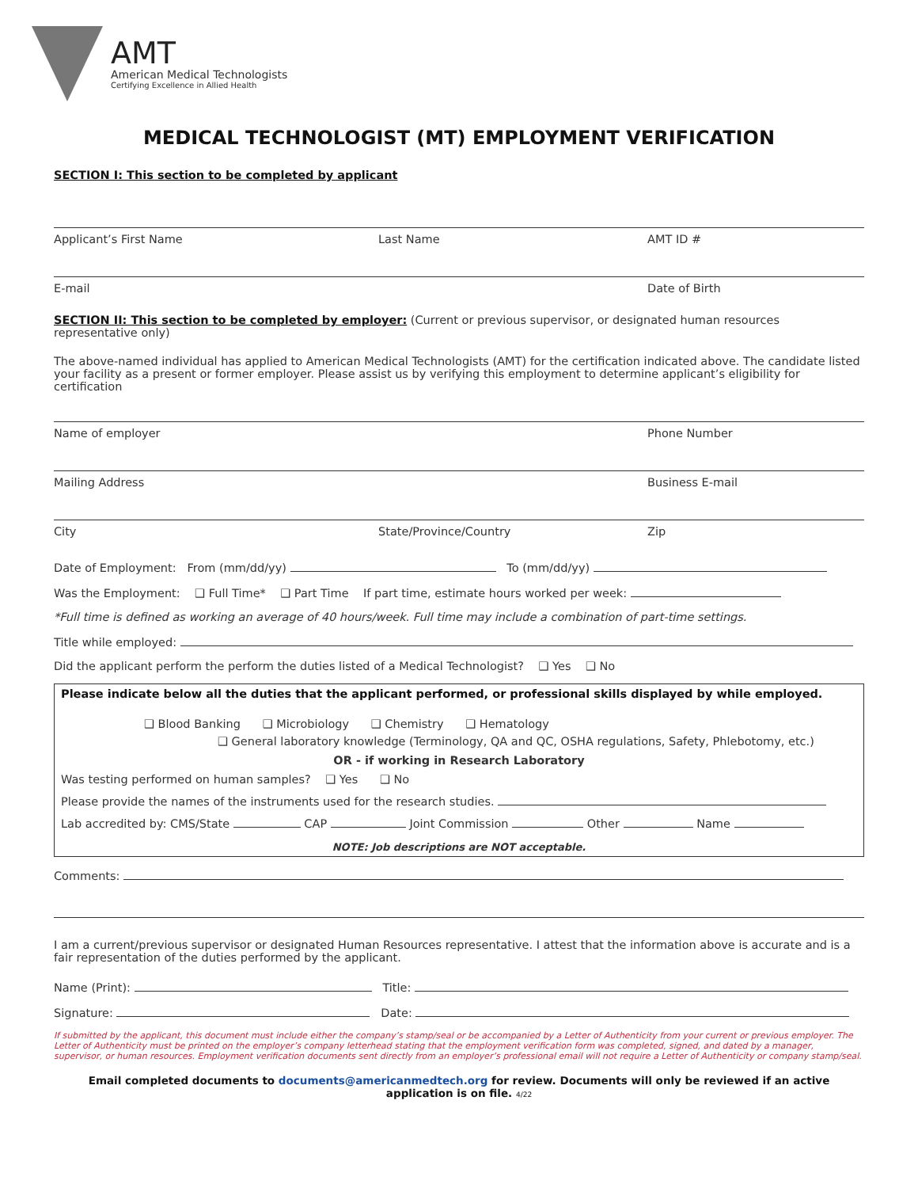AMT
American Medical Technologists
Certifying Excellence in Allied Health
MEDICAL TECHNOLOGIST (MT) EMPLOYMENT VERIFICATION
SECTION I: This section to be completed by applicant
Applicant’s First Name Last Name AMT ID #
E-mail Date of Birth
SECTION II: This section to be completed by employer: (Current or previous supervisor, or designated human resources representative only)
The above-named individual has applied to American Medical Technologists (AMT) for the certification indicated above. The candidate listed your facility as a present or former employer. Please assist us by verifying this employment to determine applicant’s eligibility for certification
Name of employer Phone Number
Mailing Address Business E-mail
City State/Province/Country Zip
Date of Employment: From (mm/dd/yy) To (mm/dd/yy)
Was the Employment: ❑ Full Time* ❑ Part Time If part time, estimate hours worked per week:
*Full time is defined as working an average of 40 hours/week. Full time may include a combination of part-time settings.
Title while employed:
Did the applicant perform the perform the duties listed of a Medical Technologist? ❑ Yes ❑ No
Please indicate below all the duties that the applicant performed, or professional skills displayed by while employed.
❑ Blood Banking ❑ Microbiology ❑ Chemistry ❑ Hematology
❑ General laboratory knowledge (Terminology, QA and QC, OSHA regulations, Safety, Phlebotomy, etc.)
OR - if working in Research Laboratory
Was testing performed on human samples? ❑ Yes ❑ No
Please provide the names of the instruments used for the research studies.
Lab accredited by: CMS/State CAP Joint Commission Other Name
NOTE: Job descriptions are NOT acceptable.
Comments:
I am a current/previous supervisor or designated Human Resources representative. I attest that the information above is accurate and is a fair representation of the duties performed by the applicant.
Name (Print): Title:
Signature: Date:
If submitted by the applicant, this document must include either the company’s stamp/seal or be accompanied by a Letter of Authenticity from your current or previous employer. The Letter of Authenticity must be printed on the employer’s company letterhead stating that the employment verification form was completed, signed, and dated by a manager, supervisor, or human resources. Employment verification documents sent directly from an employer’s professional email will not require a Letter of Authenticity or company stamp/seal.
Email completed documents to documents@americanmedtech.org for review. Documents will only be reviewed if an active application is on file. 4/22